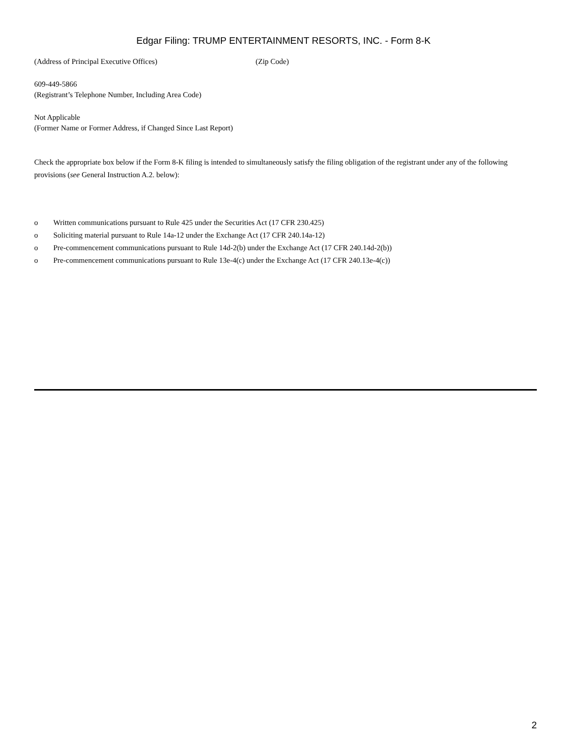Edgar Filing: TRUMP ENTERTAINMENT RESORTS, INC. - Form 8-K
(Address of Principal Executive Offices) (Zip Code)
609-449-5866
(Registrant’s Telephone Number, Including Area Code)
Not Applicable
(Former Name or Former Address, if Changed Since Last Report)
Check the appropriate box below if the Form 8-K filing is intended to simultaneously satisfy the filing obligation of the registrant under any of the following provisions (see General Instruction A.2. below):
o Written communications pursuant to Rule 425 under the Securities Act (17 CFR 230.425)
o Soliciting material pursuant to Rule 14a-12 under the Exchange Act (17 CFR 240.14a-12)
o Pre-commencement communications pursuant to Rule 14d-2(b) under the Exchange Act (17 CFR 240.14d-2(b))
o Pre-commencement communications pursuant to Rule 13e-4(c) under the Exchange Act (17 CFR 240.13e-4(c))
2